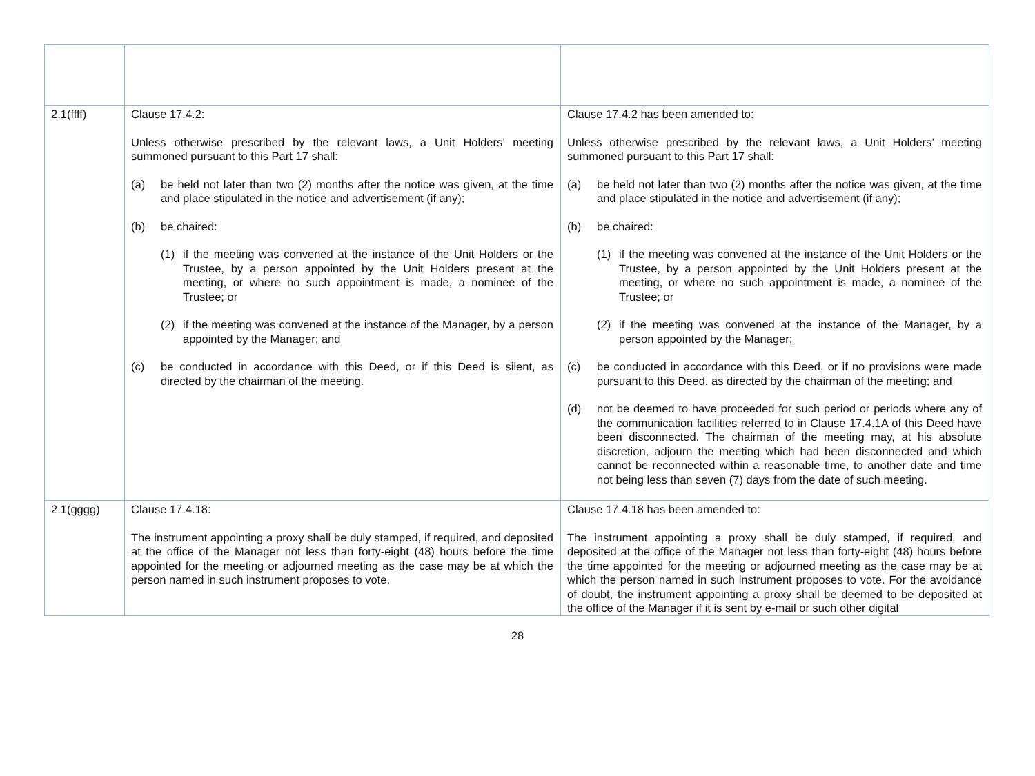| 2.1(ffff) | Clause 17.4.2: Unless otherwise prescribed by the relevant laws, a Unit Holders’ meeting summoned pursuant to this Part 17 shall: (a) be held not later than two (2) months after the notice was given, at the time and place stipulated in the notice and advertisement (if any); (b) be chaired: (1) if the meeting was convened at the instance of the Unit Holders or the Trustee, by a person appointed by the Unit Holders present at the meeting, or where no such appointment is made, a nominee of the Trustee; or (2) if the meeting was convened at the instance of the Manager, by a person appointed by the Manager; and (c) be conducted in accordance with this Deed, or if this Deed is silent, as directed by the chairman of the meeting. | Clause 17.4.2 has been amended to: Unless otherwise prescribed by the relevant laws, a Unit Holders’ meeting summoned pursuant to this Part 17 shall: (a) be held not later than two (2) months after the notice was given, at the time and place stipulated in the notice and advertisement (if any); (b) be chaired: (1) if the meeting was convened at the instance of the Unit Holders or the Trustee, by a person appointed by the Unit Holders present at the meeting, or where no such appointment is made, a nominee of the Trustee; or (2) if the meeting was convened at the instance of the Manager, by a person appointed by the Manager; (c) be conducted in accordance with this Deed, or if no provisions were made pursuant to this Deed, as directed by the chairman of the meeting; and (d) not be deemed to have proceeded for such period or periods where any of the communication facilities referred to in Clause 17.4.1A of this Deed have been disconnected. The chairman of the meeting may, at his absolute discretion, adjourn the meeting which had been disconnected and which cannot be reconnected within a reasonable time, to another date and time not being less than seven (7) days from the date of such meeting. |
| 2.1(gggg) | Clause 17.4.18: The instrument appointing a proxy shall be duly stamped, if required, and deposited at the office of the Manager not less than forty-eight (48) hours before the time appointed for the meeting or adjourned meeting as the case may be at which the person named in such instrument proposes to vote. | Clause 17.4.18 has been amended to: The instrument appointing a proxy shall be duly stamped, if required, and deposited at the office of the Manager not less than forty-eight (48) hours before the time appointed for the meeting or adjourned meeting as the case may be at which the person named in such instrument proposes to vote. For the avoidance of doubt, the instrument appointing a proxy shall be deemed to be deposited at the office of the Manager if it is sent by e-mail or such other digital |
28